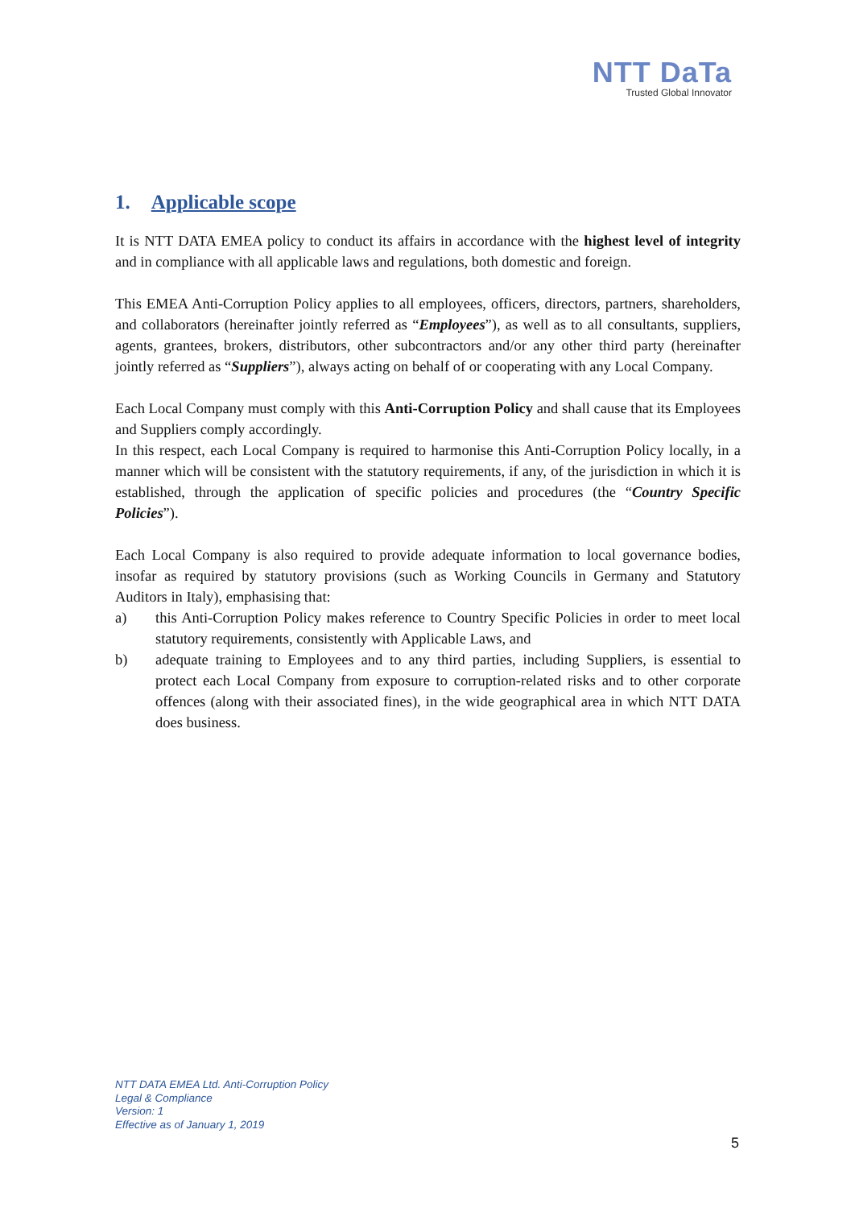NTT DaTa
Trusted Global Innovator
1. Applicable scope
It is NTT DATA EMEA policy to conduct its affairs in accordance with the highest level of integrity and in compliance with all applicable laws and regulations, both domestic and foreign.
This EMEA Anti-Corruption Policy applies to all employees, officers, directors, partners, shareholders, and collaborators (hereinafter jointly referred as “Employees”), as well as to all consultants, suppliers, agents, grantees, brokers, distributors, other subcontractors and/or any other third party (hereinafter jointly referred as “Suppliers”), always acting on behalf of or cooperating with any Local Company.
Each Local Company must comply with this Anti-Corruption Policy and shall cause that its Employees and Suppliers comply accordingly.
In this respect, each Local Company is required to harmonise this Anti-Corruption Policy locally, in a manner which will be consistent with the statutory requirements, if any, of the jurisdiction in which it is established, through the application of specific policies and procedures (the “Country Specific Policies”).
Each Local Company is also required to provide adequate information to local governance bodies, insofar as required by statutory provisions (such as Working Councils in Germany and Statutory Auditors in Italy), emphasising that:
a) this Anti-Corruption Policy makes reference to Country Specific Policies in order to meet local statutory requirements, consistently with Applicable Laws, and
b) adequate training to Employees and to any third parties, including Suppliers, is essential to protect each Local Company from exposure to corruption-related risks and to other corporate offences (along with their associated fines), in the wide geographical area in which NTT DATA does business.
NTT DATA EMEA Ltd. Anti-Corruption Policy
Legal & Compliance
Version: 1
Effective as of January 1, 2019
5